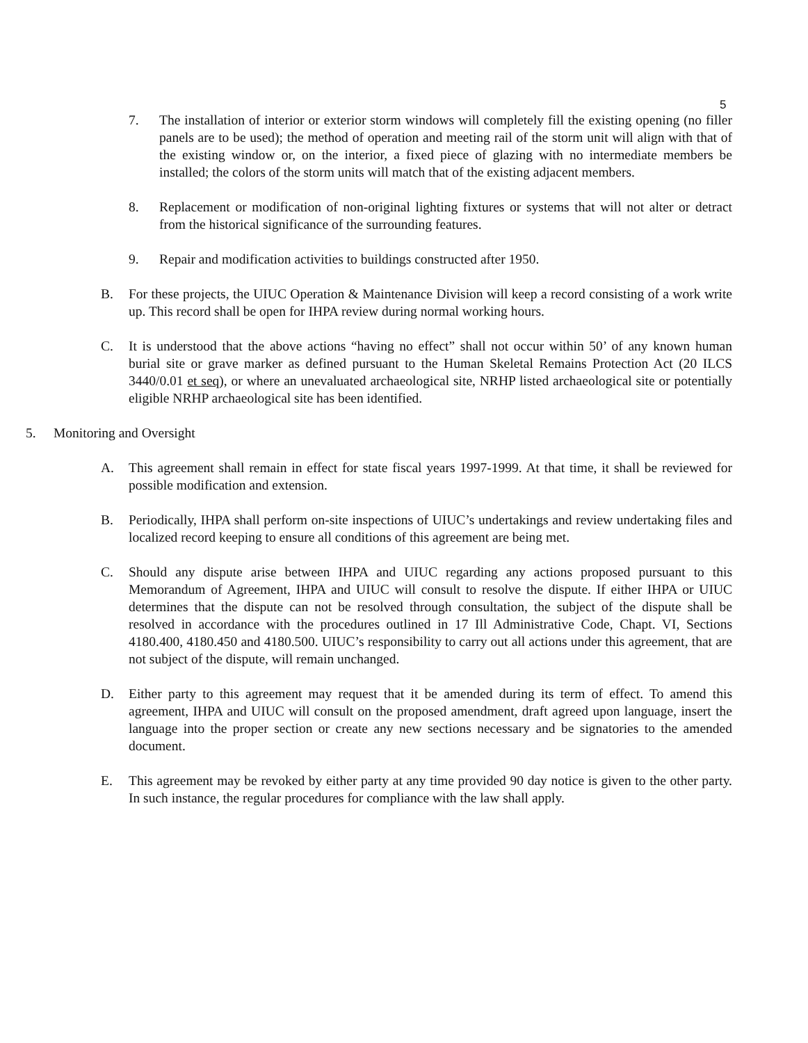5
7. The installation of interior or exterior storm windows will completely fill the existing opening (no filler panels are to be used); the method of operation and meeting rail of the storm unit will align with that of the existing window or, on the interior, a fixed piece of glazing with no intermediate members be installed; the colors of the storm units will match that of the existing adjacent members.
8. Replacement or modification of non-original lighting fixtures or systems that will not alter or detract from the historical significance of the surrounding features.
9. Repair and modification activities to buildings constructed after 1950.
B. For these projects, the UIUC Operation & Maintenance Division will keep a record consisting of a work write up. This record shall be open for IHPA review during normal working hours.
C. It is understood that the above actions “having no effect” shall not occur within 50’ of any known human burial site or grave marker as defined pursuant to the Human Skeletal Remains Protection Act (20 ILCS 3440/0.01 et seq), or where an unevaluated archaeological site, NRHP listed archaeological site or potentially eligible NRHP archaeological site has been identified.
5. Monitoring and Oversight
A. This agreement shall remain in effect for state fiscal years 1997-1999. At that time, it shall be reviewed for possible modification and extension.
B. Periodically, IHPA shall perform on-site inspections of UIUC’s undertakings and review undertaking files and localized record keeping to ensure all conditions of this agreement are being met.
C. Should any dispute arise between IHPA and UIUC regarding any actions proposed pursuant to this Memorandum of Agreement, IHPA and UIUC will consult to resolve the dispute. If either IHPA or UIUC determines that the dispute can not be resolved through consultation, the subject of the dispute shall be resolved in accordance with the procedures outlined in 17 Ill Administrative Code, Chapt. VI, Sections 4180.400, 4180.450 and 4180.500. UIUC’s responsibility to carry out all actions under this agreement, that are not subject of the dispute, will remain unchanged.
D. Either party to this agreement may request that it be amended during its term of effect. To amend this agreement, IHPA and UIUC will consult on the proposed amendment, draft agreed upon language, insert the language into the proper section or create any new sections necessary and be signatories to the amended document.
E. This agreement may be revoked by either party at any time provided 90 day notice is given to the other party. In such instance, the regular procedures for compliance with the law shall apply.